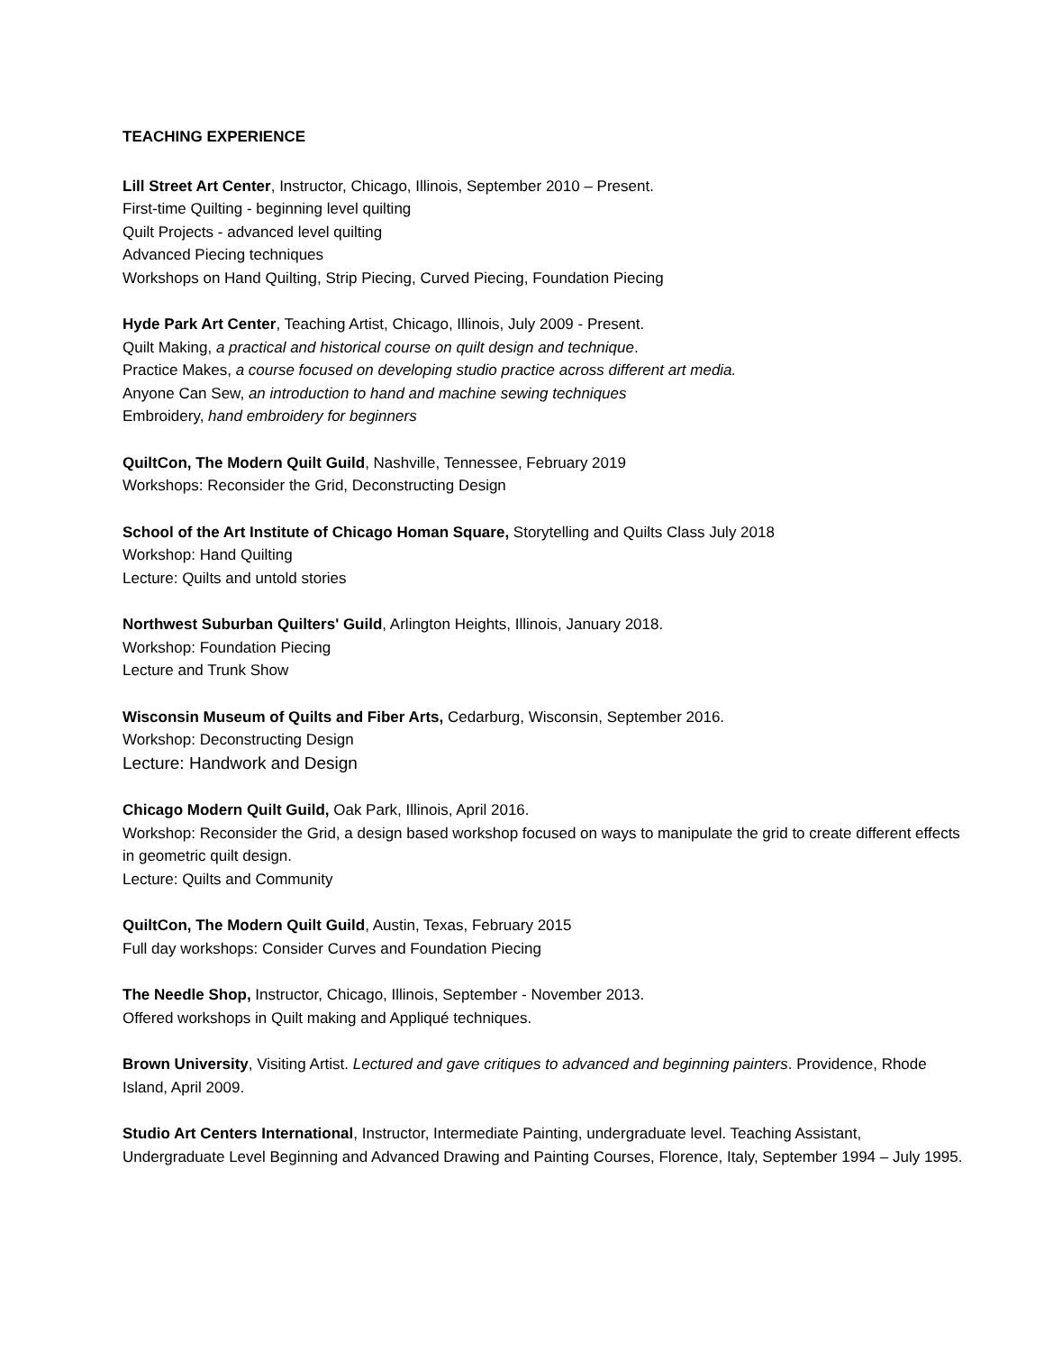TEACHING EXPERIENCE
Lill Street Art Center, Instructor, Chicago, Illinois, September 2010 – Present.
First-time Quilting - beginning level quilting
Quilt Projects - advanced level quilting
Advanced Piecing techniques
Workshops on Hand Quilting, Strip Piecing, Curved Piecing, Foundation Piecing
Hyde Park Art Center, Teaching Artist, Chicago, Illinois, July 2009 - Present.
Quilt Making, a practical and historical course on quilt design and technique.
Practice Makes, a course focused on developing studio practice across different art media.
Anyone Can Sew, an introduction to hand and machine sewing techniques
Embroidery, hand embroidery for beginners
QuiltCon, The Modern Quilt Guild, Nashville, Tennessee, February 2019
Workshops: Reconsider the Grid, Deconstructing Design
School of the Art Institute of Chicago Homan Square, Storytelling and Quilts Class July 2018
Workshop: Hand Quilting
Lecture: Quilts and untold stories
Northwest Suburban Quilters' Guild, Arlington Heights, Illinois, January 2018.
Workshop: Foundation Piecing
Lecture and Trunk Show
Wisconsin Museum of Quilts and Fiber Arts, Cedarburg, Wisconsin, September 2016.
Workshop: Deconstructing Design
Lecture: Handwork and Design
Chicago Modern Quilt Guild, Oak Park, Illinois, April 2016.
Workshop: Reconsider the Grid, a design based workshop focused on ways to manipulate the grid to create different effects in geometric quilt design.
Lecture: Quilts and Community
QuiltCon, The Modern Quilt Guild, Austin, Texas, February 2015
Full day workshops: Consider Curves and Foundation Piecing
The Needle Shop, Instructor, Chicago, Illinois, September - November 2013.
Offered workshops in Quilt making and Appliqué techniques.
Brown University, Visiting Artist. Lectured and gave critiques to advanced and beginning painters. Providence, Rhode Island, April 2009.
Studio Art Centers International, Instructor, Intermediate Painting, undergraduate level. Teaching Assistant, Undergraduate Level Beginning and Advanced Drawing and Painting Courses, Florence, Italy, September 1994 – July 1995.